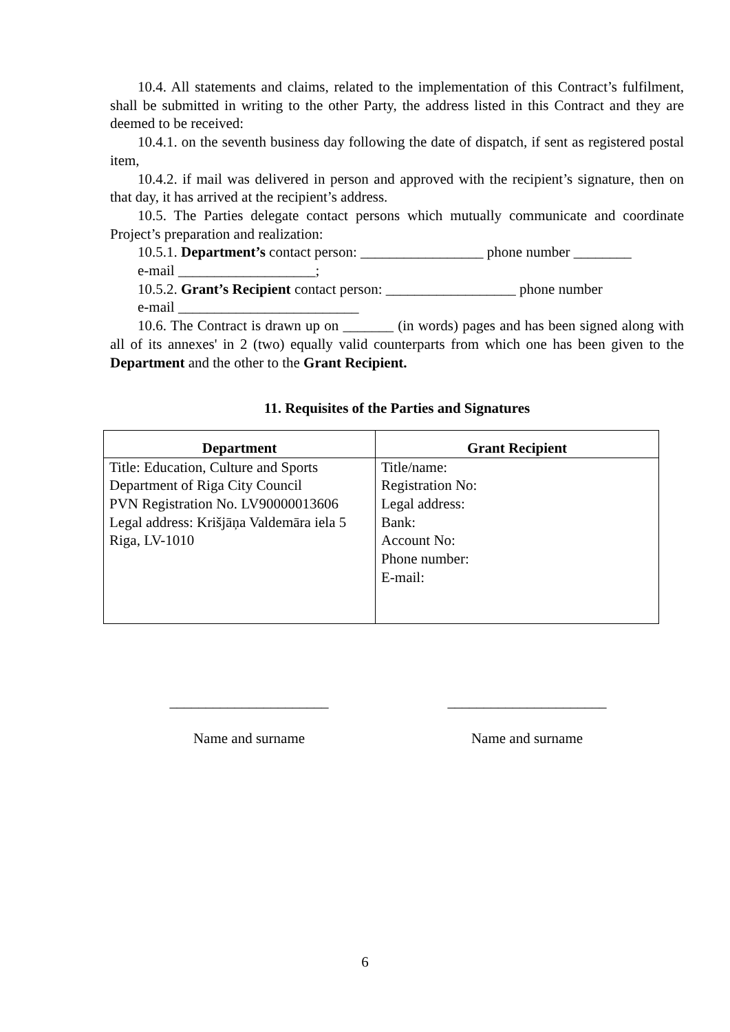10.4. All statements and claims, related to the implementation of this Contract’s fulfilment, shall be submitted in writing to the other Party, the address listed in this Contract and they are deemed to be received:
10.4.1. on the seventh business day following the date of dispatch, if sent as registered postal item,
10.4.2. if mail was delivered in person and approved with the recipient’s signature, then on that day, it has arrived at the recipient’s address.
10.5. The Parties delegate contact persons which mutually communicate and coordinate Project’s preparation and realization:
10.5.1. Department’s contact person: _________________ phone number ________
e-mail ___________________;
10.5.2. Grant’s Recipient contact person: __________________ phone number
e-mail _________________________
10.6. The Contract is drawn up on _______ (in words) pages and has been signed along with all of its annexes' in 2 (two) equally valid counterparts from which one has been given to the Department and the other to the Grant Recipient.
11. Requisites of the Parties and Signatures
| Department | Grant Recipient |
| --- | --- |
| Title: Education, Culture and Sports Department of Riga City Council PVN Registration No. LV90000013606 Legal address: Krišjāņa Valdemāra iela 5 Riga, LV-1010 | Title/name: Registration No: Legal address: Bank: Account No: Phone number: E-mail: |
______________________
Name and surname
______________________
Name and surname
6